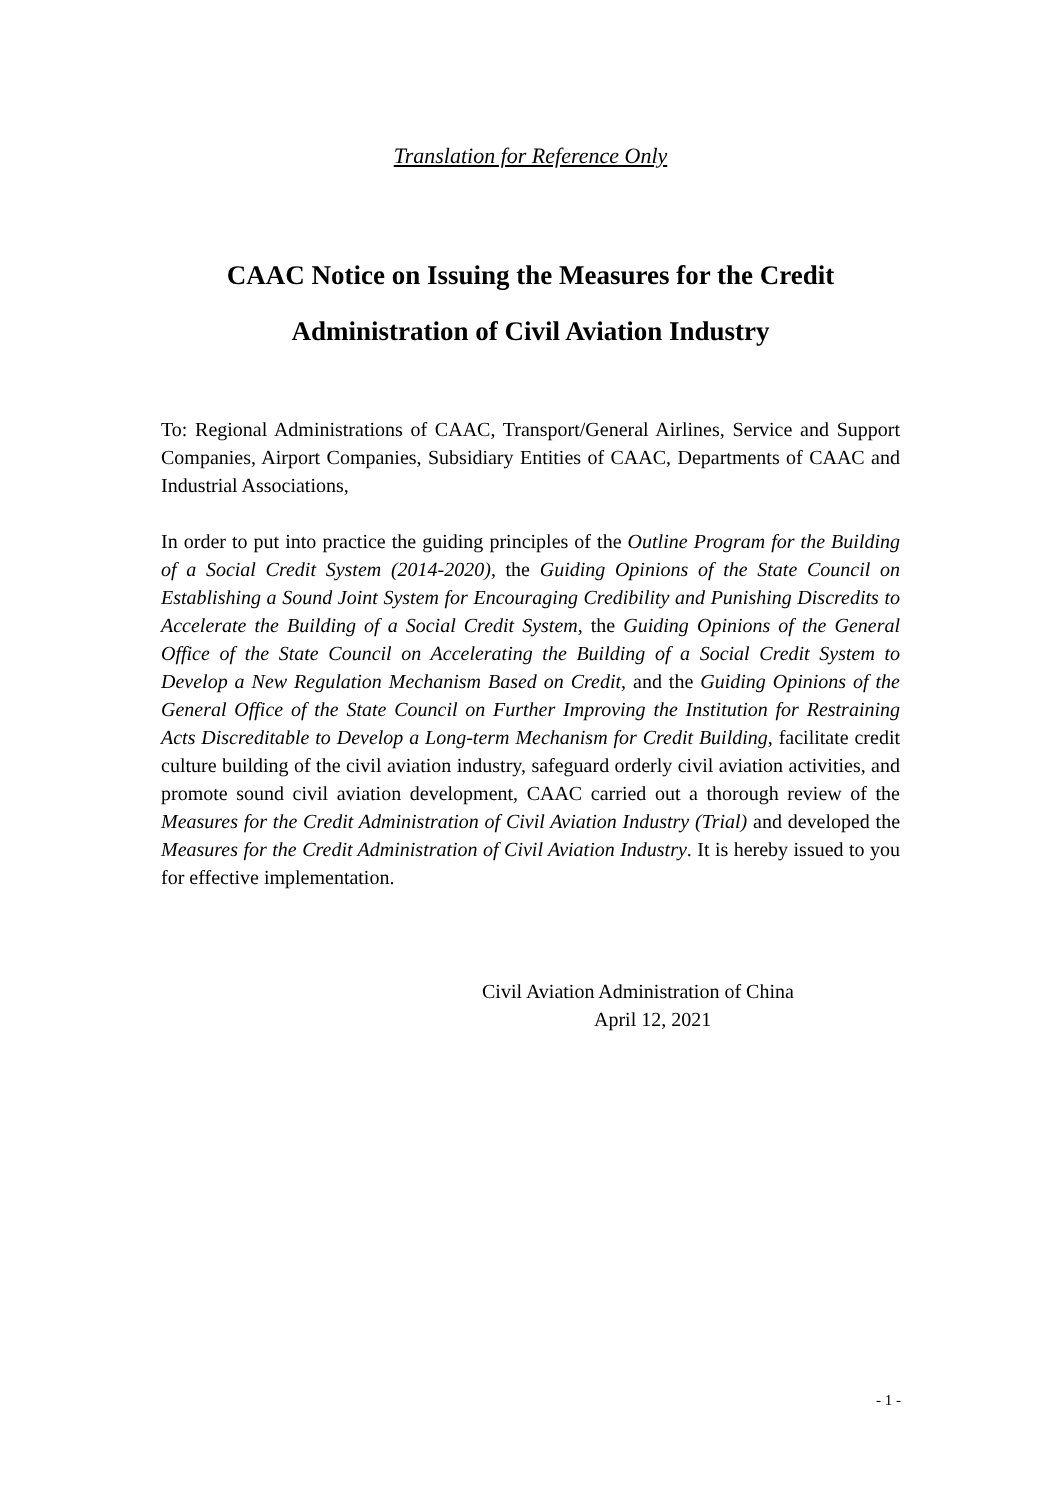Translation for Reference Only
CAAC Notice on Issuing the Measures for the Credit
Administration of Civil Aviation Industry
To: Regional Administrations of CAAC, Transport/General Airlines, Service and Support Companies, Airport Companies, Subsidiary Entities of CAAC, Departments of CAAC and Industrial Associations,
In order to put into practice the guiding principles of the Outline Program for the Building of a Social Credit System (2014-2020), the Guiding Opinions of the State Council on Establishing a Sound Joint System for Encouraging Credibility and Punishing Discredits to Accelerate the Building of a Social Credit System, the Guiding Opinions of the General Office of the State Council on Accelerating the Building of a Social Credit System to Develop a New Regulation Mechanism Based on Credit, and the Guiding Opinions of the General Office of the State Council on Further Improving the Institution for Restraining Acts Discreditable to Develop a Long-term Mechanism for Credit Building, facilitate credit culture building of the civil aviation industry, safeguard orderly civil aviation activities, and promote sound civil aviation development, CAAC carried out a thorough review of the Measures for the Credit Administration of Civil Aviation Industry (Trial) and developed the Measures for the Credit Administration of Civil Aviation Industry. It is hereby issued to you for effective implementation.
Civil Aviation Administration of China
April 12, 2021
- 1 -